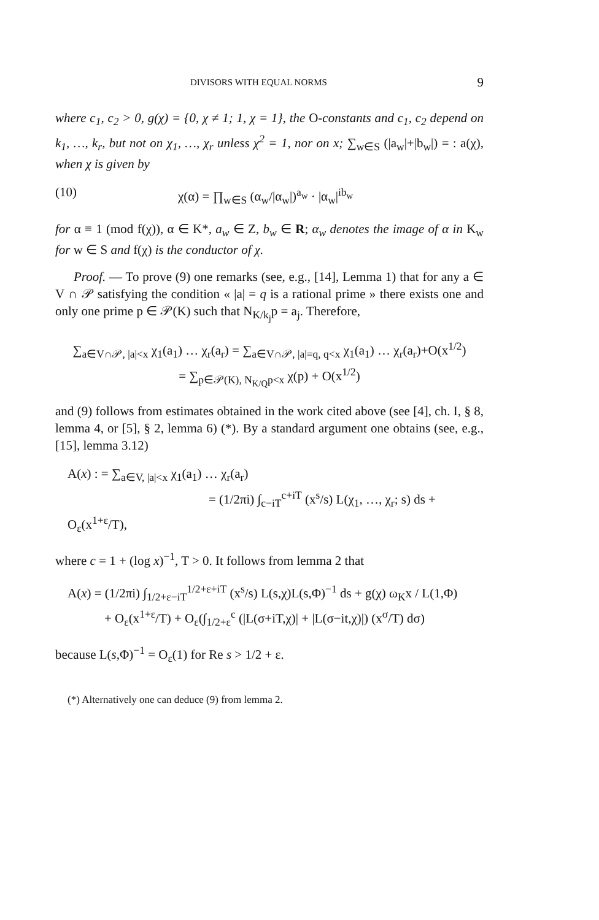DIVISORS WITH EQUAL NORMS 9
where c<sub>1</sub>, c<sub>2</sub> > 0, g(χ) = {0, χ ≠ 1; 1, χ = 1}, the O-constants and c<sub>1</sub>, c<sub>2</sub> depend on k<sub>1</sub>, …, k<sub>r</sub>, but not on χ<sub>1</sub>, …, χ<sub>r</sub> unless χ<sup>2</sup> = 1, nor on x; ∑<sub>w∈S</sub> (|a<sub>w</sub>|+|b<sub>w</sub>|) = : a(χ), when χ is given by
(10) χ(α) = ∏<sub>w∈S</sub> (α<sub>w</sub>/|α<sub>w</sub>|)<sup>a<sub>w</sub></sup> · |α<sub>w</sub>|<sup>ib<sub>w</sub></sup>
for α ≡ 1 (mod f(χ)), α ∈ K*, a<sub>w</sub> ∈ Z, b<sub>w</sub> ∈ R; α<sub>w</sub> denotes the image of α in K<sub>w</sub> for w ∈ S and f(χ) is the conductor of χ.
Proof. — To prove (9) one remarks (see, e.g., [14], Lemma 1) that for any a ∈ V ∩ 𝒫 satisfying the condition « |a| = q is a rational prime » there exists one and only one prime p ∈ 𝒫(K) such that N<sub>K/k<sub>j</sub></sub>p = a<sub>j</sub>. Therefore,
∑<sub>a∈V∩𝒫, |a|<x</sub> χ<sub>1</sub>(a<sub>1</sub>) … χ<sub>r</sub>(a<sub>r</sub>) = ∑<sub>a∈V∩𝒫, |a|=q, q<x</sub> χ<sub>1</sub>(a<sub>1</sub>) … χ<sub>r</sub>(a<sub>r</sub>)+O(x<sup>1/2</sup>)
= ∑<sub>p∈𝒫(K), N<sub>K/Q</sub>p<x</sub> χ(p) + O(x<sup>1/2</sup>)
and (9) follows from estimates obtained in the work cited above (see [4], ch. I, § 8, lemma 4, or [5], § 2, lemma 6) (*). By a standard argument one obtains (see, e.g., [15], lemma 3.12)
A(x) : = ∑<sub>a∈V, |a|<x</sub> χ<sub>1</sub>(a<sub>1</sub>) … χ<sub>r</sub>(a<sub>r</sub>)
= (1/2πi) ∫<sub>c−iT</sub><sup>c+iT</sup> (x<sup>s</sup>/s) L(χ<sub>1</sub>, …, χ<sub>r</sub>; s) ds + O<sub>ε</sub>(x<sup>1+ε</sup>/T),
where c = 1 + (log x)<sup>−1</sup>, T > 0. It follows from lemma 2 that
A(x) = (1/2πi) ∫<sub>1/2+ε−iT</sub><sup>1/2+ε+iT</sup> (x<sup>s</sup>/s) L(s,χ)L(s,Φ)<sup>−1</sup> ds + g(χ) ω<sub>K</sub>x / L(1,Φ)
+ O<sub>ε</sub>(x<sup>1+ε</sup>/T) + O<sub>ε</sub>(∫<sub>1/2+ε</sub><sup>c</sup> (|L(σ+iT,χ)| + |L(σ−it,χ)|) (x<sup>σ</sup>/T) dσ)
because L(s,Φ)<sup>−1</sup> = O<sub>ε</sub>(1) for Re s > 1/2 + ε.
(*) Alternatively one can deduce (9) from lemma 2.